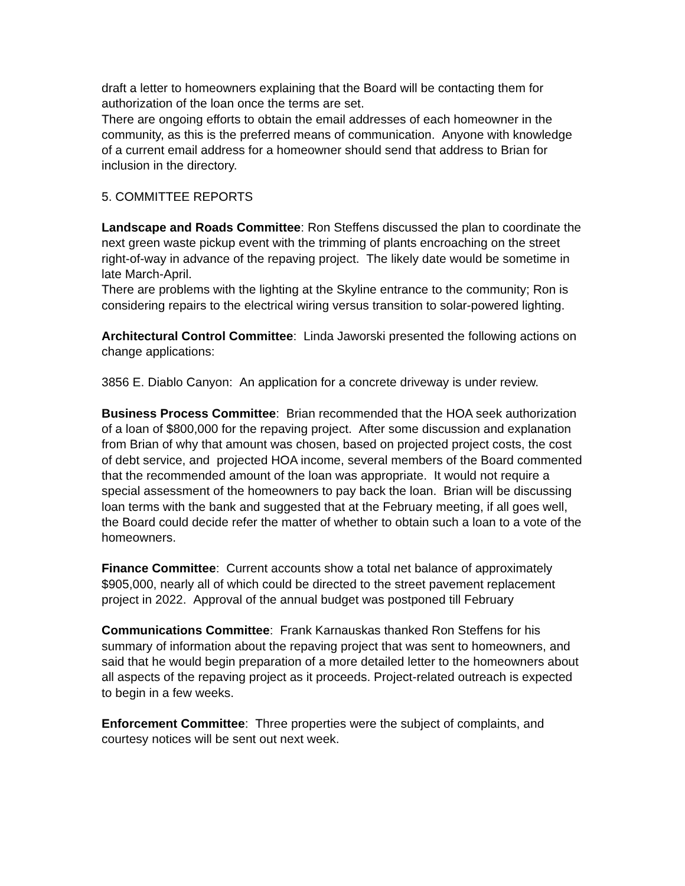draft a letter to homeowners explaining that the Board will be contacting them for authorization of the loan once the terms are set.
There are ongoing efforts to obtain the email addresses of each homeowner in the community, as this is the preferred means of communication. Anyone with knowledge of a current email address for a homeowner should send that address to Brian for inclusion in the directory.
5. COMMITTEE REPORTS
Landscape and Roads Committee: Ron Steffens discussed the plan to coordinate the next green waste pickup event with the trimming of plants encroaching on the street right-of-way in advance of the repaving project. The likely date would be sometime in late March-April.
There are problems with the lighting at the Skyline entrance to the community; Ron is considering repairs to the electrical wiring versus transition to solar-powered lighting.
Architectural Control Committee: Linda Jaworski presented the following actions on change applications:
3856 E. Diablo Canyon: An application for a concrete driveway is under review.
Business Process Committee: Brian recommended that the HOA seek authorization of a loan of $800,000 for the repaving project. After some discussion and explanation from Brian of why that amount was chosen, based on projected project costs, the cost of debt service, and projected HOA income, several members of the Board commented that the recommended amount of the loan was appropriate. It would not require a special assessment of the homeowners to pay back the loan. Brian will be discussing loan terms with the bank and suggested that at the February meeting, if all goes well, the Board could decide refer the matter of whether to obtain such a loan to a vote of the homeowners.
Finance Committee: Current accounts show a total net balance of approximately $905,000, nearly all of which could be directed to the street pavement replacement project in 2022. Approval of the annual budget was postponed till February
Communications Committee: Frank Karnauskas thanked Ron Steffens for his summary of information about the repaving project that was sent to homeowners, and said that he would begin preparation of a more detailed letter to the homeowners about all aspects of the repaving project as it proceeds. Project-related outreach is expected to begin in a few weeks.
Enforcement Committee: Three properties were the subject of complaints, and courtesy notices will be sent out next week.